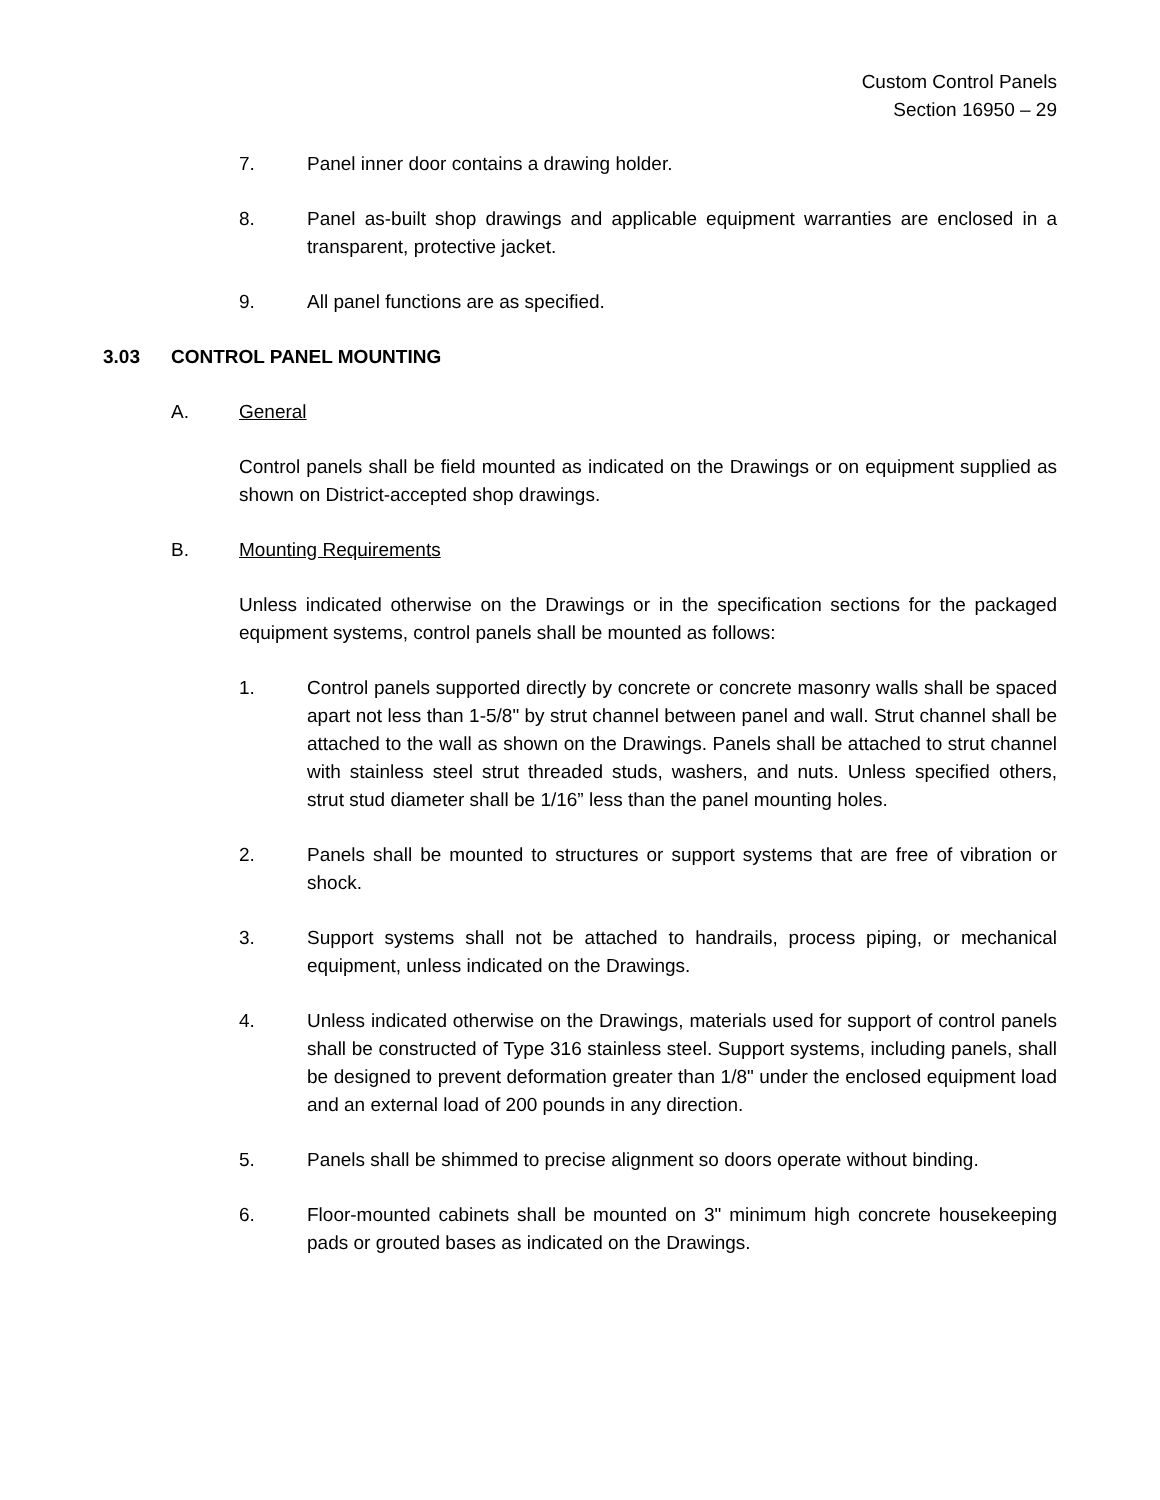Custom Control Panels
Section 16950 – 29
7. Panel inner door contains a drawing holder.
8. Panel as-built shop drawings and applicable equipment warranties are enclosed in a transparent, protective jacket.
9. All panel functions are as specified.
3.03 CONTROL PANEL MOUNTING
A. General
Control panels shall be field mounted as indicated on the Drawings or on equipment supplied as shown on District-accepted shop drawings.
B. Mounting Requirements
Unless indicated otherwise on the Drawings or in the specification sections for the packaged equipment systems, control panels shall be mounted as follows:
1. Control panels supported directly by concrete or concrete masonry walls shall be spaced apart not less than 1-5/8" by strut channel between panel and wall. Strut channel shall be attached to the wall as shown on the Drawings. Panels shall be attached to strut channel with stainless steel strut threaded studs, washers, and nuts. Unless specified others, strut stud diameter shall be 1/16” less than the panel mounting holes.
2. Panels shall be mounted to structures or support systems that are free of vibration or shock.
3. Support systems shall not be attached to handrails, process piping, or mechanical equipment, unless indicated on the Drawings.
4. Unless indicated otherwise on the Drawings, materials used for support of control panels shall be constructed of Type 316 stainless steel. Support systems, including panels, shall be designed to prevent deformation greater than 1/8" under the enclosed equipment load and an external load of 200 pounds in any direction.
5. Panels shall be shimmed to precise alignment so doors operate without binding.
6. Floor-mounted cabinets shall be mounted on 3" minimum high concrete housekeeping pads or grouted bases as indicated on the Drawings.